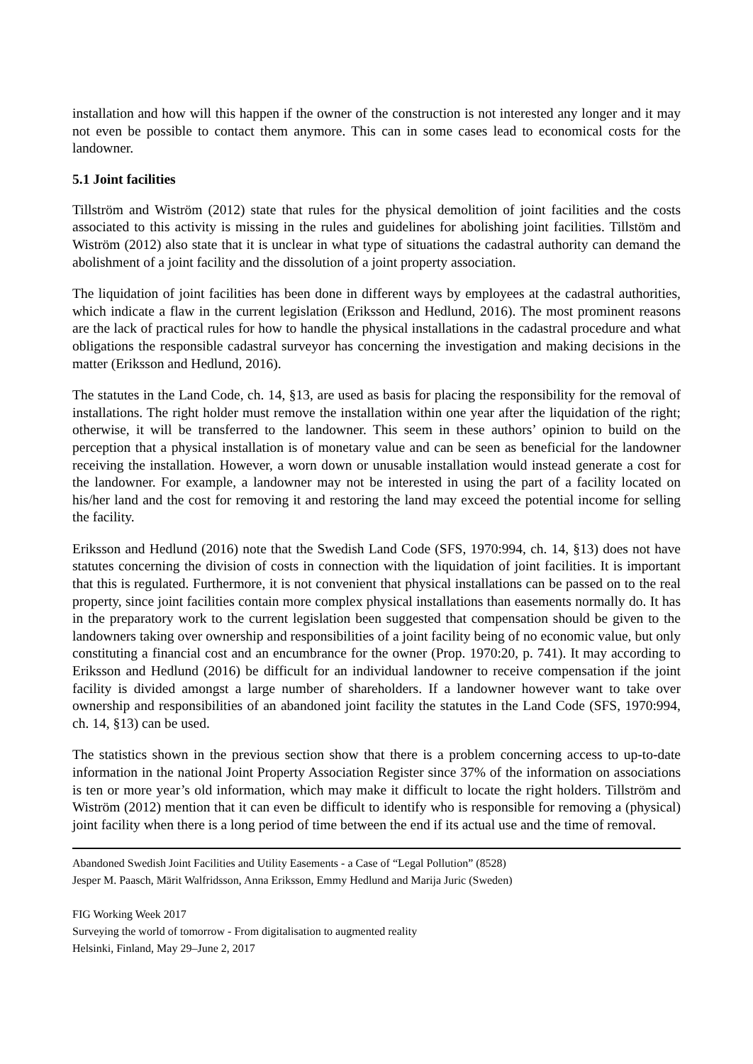installation and how will this happen if the owner of the construction is not interested any longer and it may not even be possible to contact them anymore. This can in some cases lead to economical costs for the landowner.
5.1 Joint facilities
Tillström and Wiström (2012) state that rules for the physical demolition of joint facilities and the costs associated to this activity is missing in the rules and guidelines for abolishing joint facilities. Tillstöm and Wiström (2012) also state that it is unclear in what type of situations the cadastral authority can demand the abolishment of a joint facility and the dissolution of a joint property association.
The liquidation of joint facilities has been done in different ways by employees at the cadastral authorities, which indicate a flaw in the current legislation (Eriksson and Hedlund, 2016). The most prominent reasons are the lack of practical rules for how to handle the physical installations in the cadastral procedure and what obligations the responsible cadastral surveyor has concerning the investigation and making decisions in the matter (Eriksson and Hedlund, 2016).
The statutes in the Land Code, ch. 14, §13, are used as basis for placing the responsibility for the removal of installations. The right holder must remove the installation within one year after the liquidation of the right; otherwise, it will be transferred to the landowner. This seem in these authors’ opinion to build on the perception that a physical installation is of monetary value and can be seen as beneficial for the landowner receiving the installation. However, a worn down or unusable installation would instead generate a cost for the landowner. For example, a landowner may not be interested in using the part of a facility located on his/her land and the cost for removing it and restoring the land may exceed the potential income for selling the facility.
Eriksson and Hedlund (2016) note that the Swedish Land Code (SFS, 1970:994, ch. 14, §13) does not have statutes concerning the division of costs in connection with the liquidation of joint facilities. It is important that this is regulated. Furthermore, it is not convenient that physical installations can be passed on to the real property, since joint facilities contain more complex physical installations than easements normally do. It has in the preparatory work to the current legislation been suggested that compensation should be given to the landowners taking over ownership and responsibilities of a joint facility being of no economic value, but only constituting a financial cost and an encumbrance for the owner (Prop. 1970:20, p. 741). It may according to Eriksson and Hedlund (2016) be difficult for an individual landowner to receive compensation if the joint facility is divided amongst a large number of shareholders. If a landowner however want to take over ownership and responsibilities of an abandoned joint facility the statutes in the Land Code (SFS, 1970:994, ch. 14, §13) can be used.
The statistics shown in the previous section show that there is a problem concerning access to up-to-date information in the national Joint Property Association Register since 37% of the information on associations is ten or more year’s old information, which may make it difficult to locate the right holders. Tillström and Wiström (2012) mention that it can even be difficult to identify who is responsible for removing a (physical) joint facility when there is a long period of time between the end if its actual use and the time of removal.
Abandoned Swedish Joint Facilities and Utility Easements - a Case of “Legal Pollution” (8528)
Jesper M. Paasch, Märit Walfridsson, Anna Eriksson, Emmy Hedlund and Marija Juric (Sweden)
FIG Working Week 2017
Surveying the world of tomorrow - From digitalisation to augmented reality
Helsinki, Finland, May 29–June 2, 2017